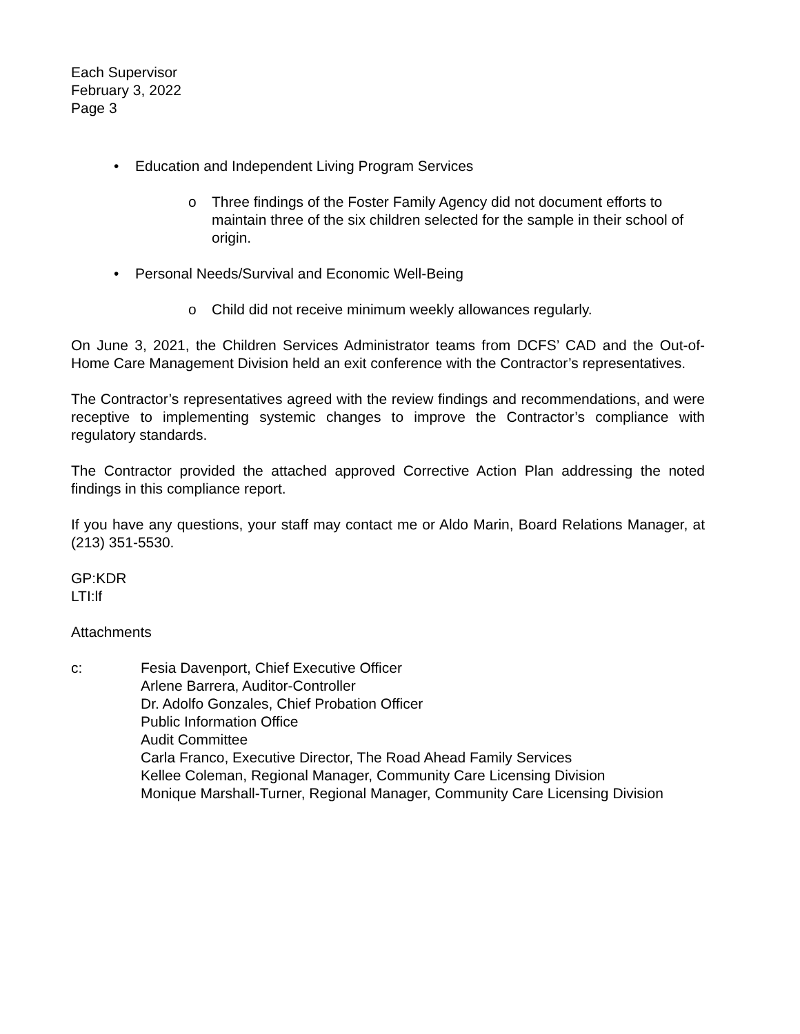Each Supervisor
February 3, 2022
Page 3
• Education and Independent Living Program Services
o Three findings of the Foster Family Agency did not document efforts to maintain three of the six children selected for the sample in their school of origin.
• Personal Needs/Survival and Economic Well-Being
o Child did not receive minimum weekly allowances regularly.
On June 3, 2021, the Children Services Administrator teams from DCFS’ CAD and the Out-of-Home Care Management Division held an exit conference with the Contractor’s representatives.
The Contractor’s representatives agreed with the review findings and recommendations, and were receptive to implementing systemic changes to improve the Contractor’s compliance with regulatory standards.
The Contractor provided the attached approved Corrective Action Plan addressing the noted findings in this compliance report.
If you have any questions, your staff may contact me or Aldo Marin, Board Relations Manager, at (213) 351-5530.
GP:KDR
LTI:lf
Attachments
c: Fesia Davenport, Chief Executive Officer
Arlene Barrera, Auditor-Controller
Dr. Adolfo Gonzales, Chief Probation Officer
Public Information Office
Audit Committee
Carla Franco, Executive Director, The Road Ahead Family Services
Kellee Coleman, Regional Manager, Community Care Licensing Division
Monique Marshall-Turner, Regional Manager, Community Care Licensing Division